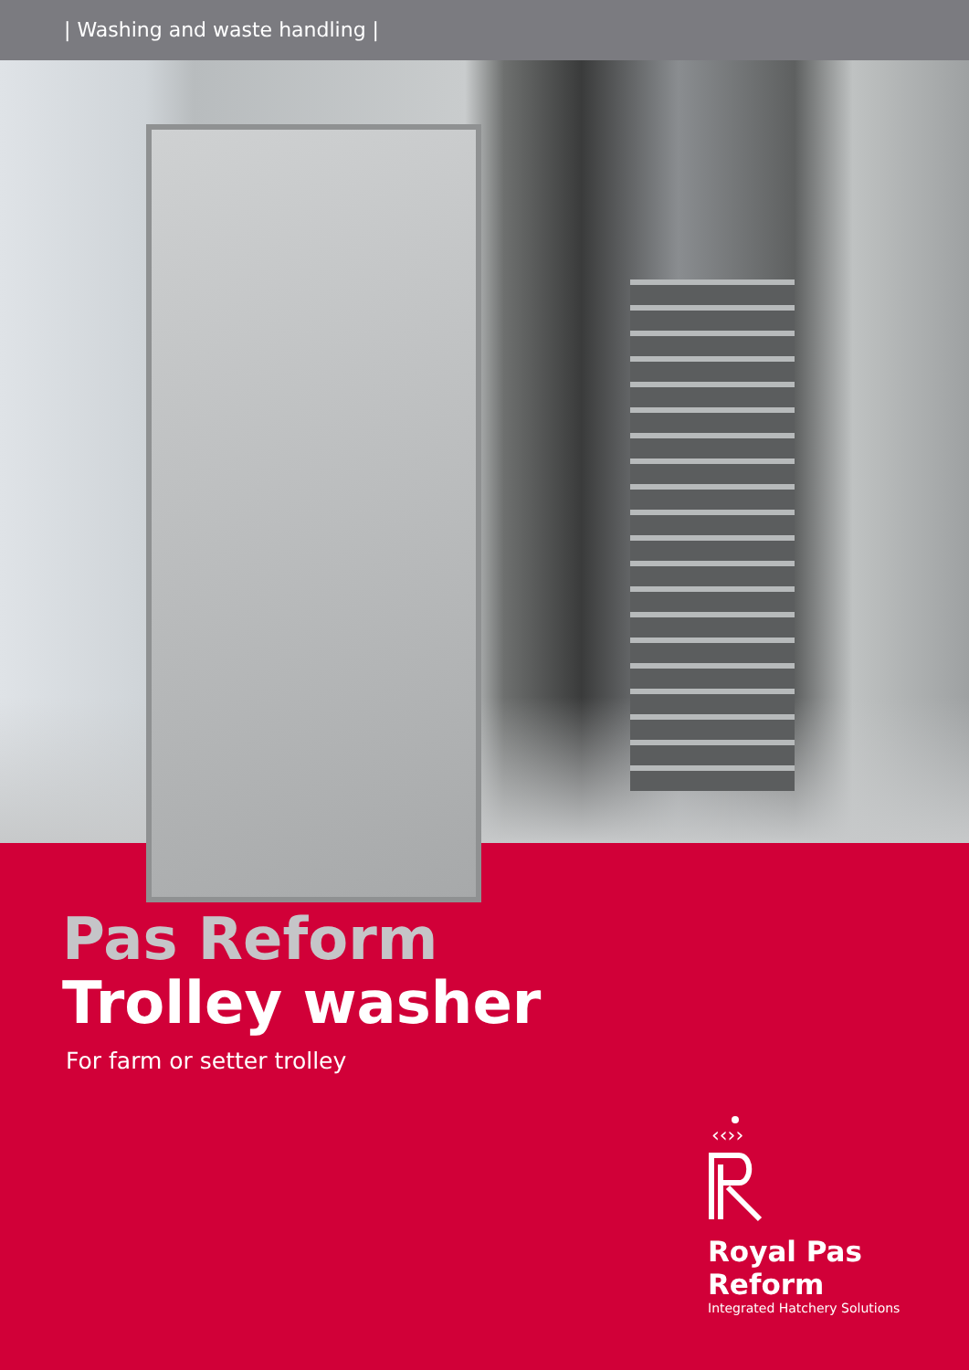| Washing and waste handling |
Pas Reform
Trolley washer
For farm or setter trolley
‹‹››
Royal Pas Reform
Integrated Hatchery Solutions